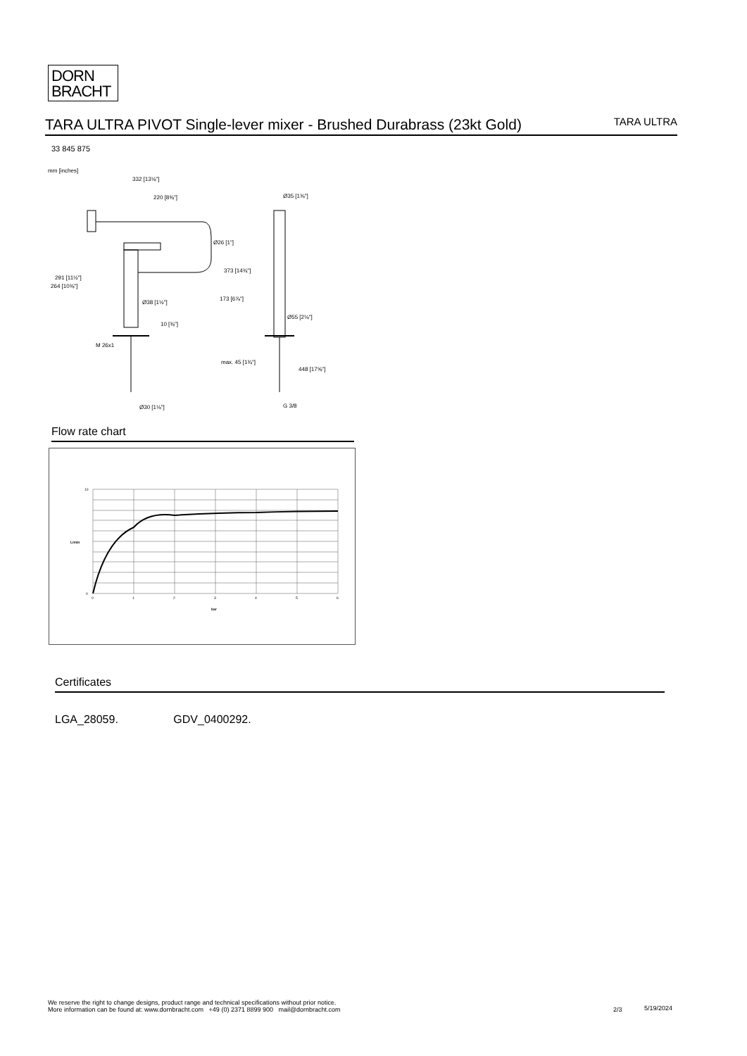DORN
BRACHT
TARA ULTRA PIVOT Single-lever mixer - Brushed Durabrass (23kt Gold)
TARA ULTRA
33 845 875
mm [inches]
332 [13⅛"]
220 [8⅝"]
Ø26 [1"]
Ø38 [1½"]
M 26x1
Ø30 [1⅛"]
Ø35 [1⅜"]
Ø55 [2⅛"]
G 3/8
291 [11½"]
264 [10⅜"]
373 [14¾"]
173 [6⅞"]
10 [⅜"]
max. 45 [1¾"]
448 [17⅝"]
Flow rate chart
10
0
0
1
2
3
4
5
6
bar
L/min
Certificates
LGA_28059. GDV_0400292.
We reserve the right to change designs, product range and technical specifications without prior notice.
More information can be found at: www.dornbracht.com +49 (0) 2371 8899 900 mail@dornbracht.com
2/3 5/19/2024